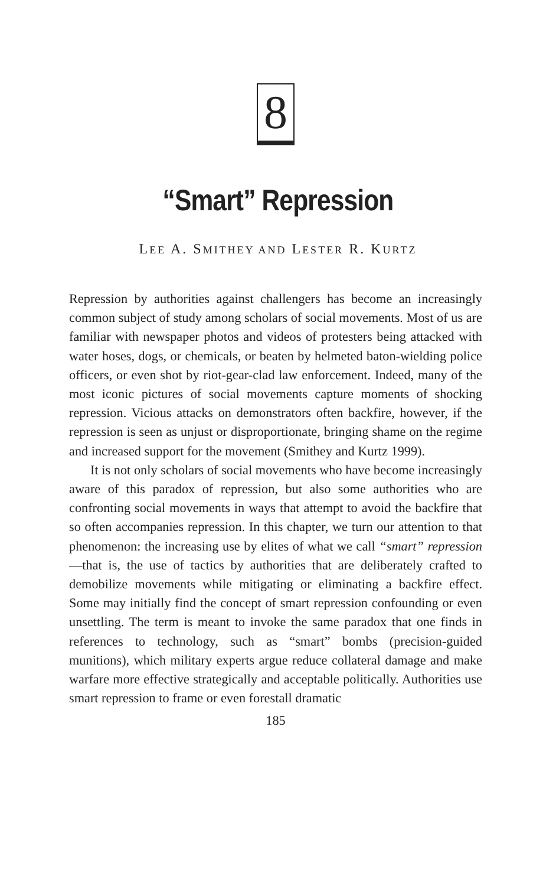8
“Smart” Repression
LEE A. SMITHEY AND LESTER R. KURTZ
Repression by authorities against challengers has become an increasingly common subject of study among scholars of social movements. Most of us are familiar with newspaper photos and videos of protesters being attacked with water hoses, dogs, or chemicals, or beaten by helmeted baton-wielding police officers, or even shot by riot-gear-clad law enforcement. Indeed, many of the most iconic pictures of social movements capture moments of shocking repression. Vicious attacks on demonstrators often backfire, however, if the repression is seen as unjust or disproportionate, bringing shame on the regime and increased support for the movement (Smithey and Kurtz 1999).
It is not only scholars of social movements who have become increasingly aware of this paradox of repression, but also some authorities who are confronting social movements in ways that attempt to avoid the backfire that so often accompanies repression. In this chapter, we turn our attention to that phenomenon: the increasing use by elites of what we call “smart” repression—that is, the use of tactics by authorities that are deliberately crafted to demobilize movements while mitigating or eliminating a backfire effect. Some may initially find the concept of smart repression confounding or even unsettling. The term is meant to invoke the same paradox that one finds in references to technology, such as “smart” bombs (precision-guided munitions), which military experts argue reduce collateral damage and make warfare more effective strategically and acceptable politically. Authorities use smart repression to frame or even forestall dramatic
185